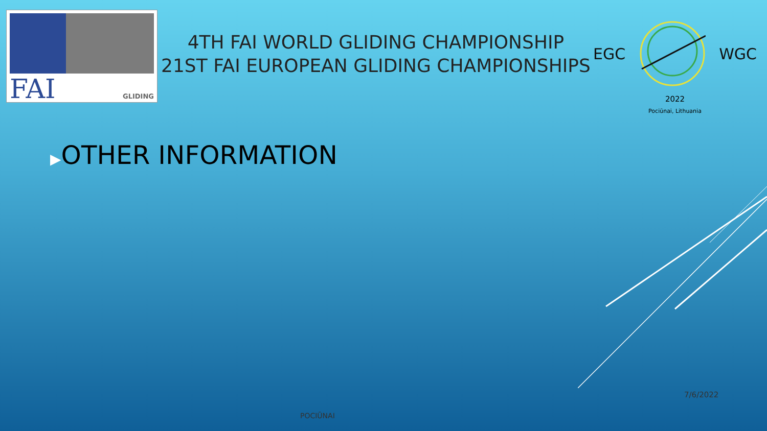FAI GLIDING
4TH FAI WORLD GLIDING CHAMPIONSHIP
21ST FAI EUROPEAN GLIDING CHAMPIONSHIPS
EGC WGC
2022
Pociūnai, Lithuania
▶OTHER INFORMATION
7/6/2022
POCIŪNAI